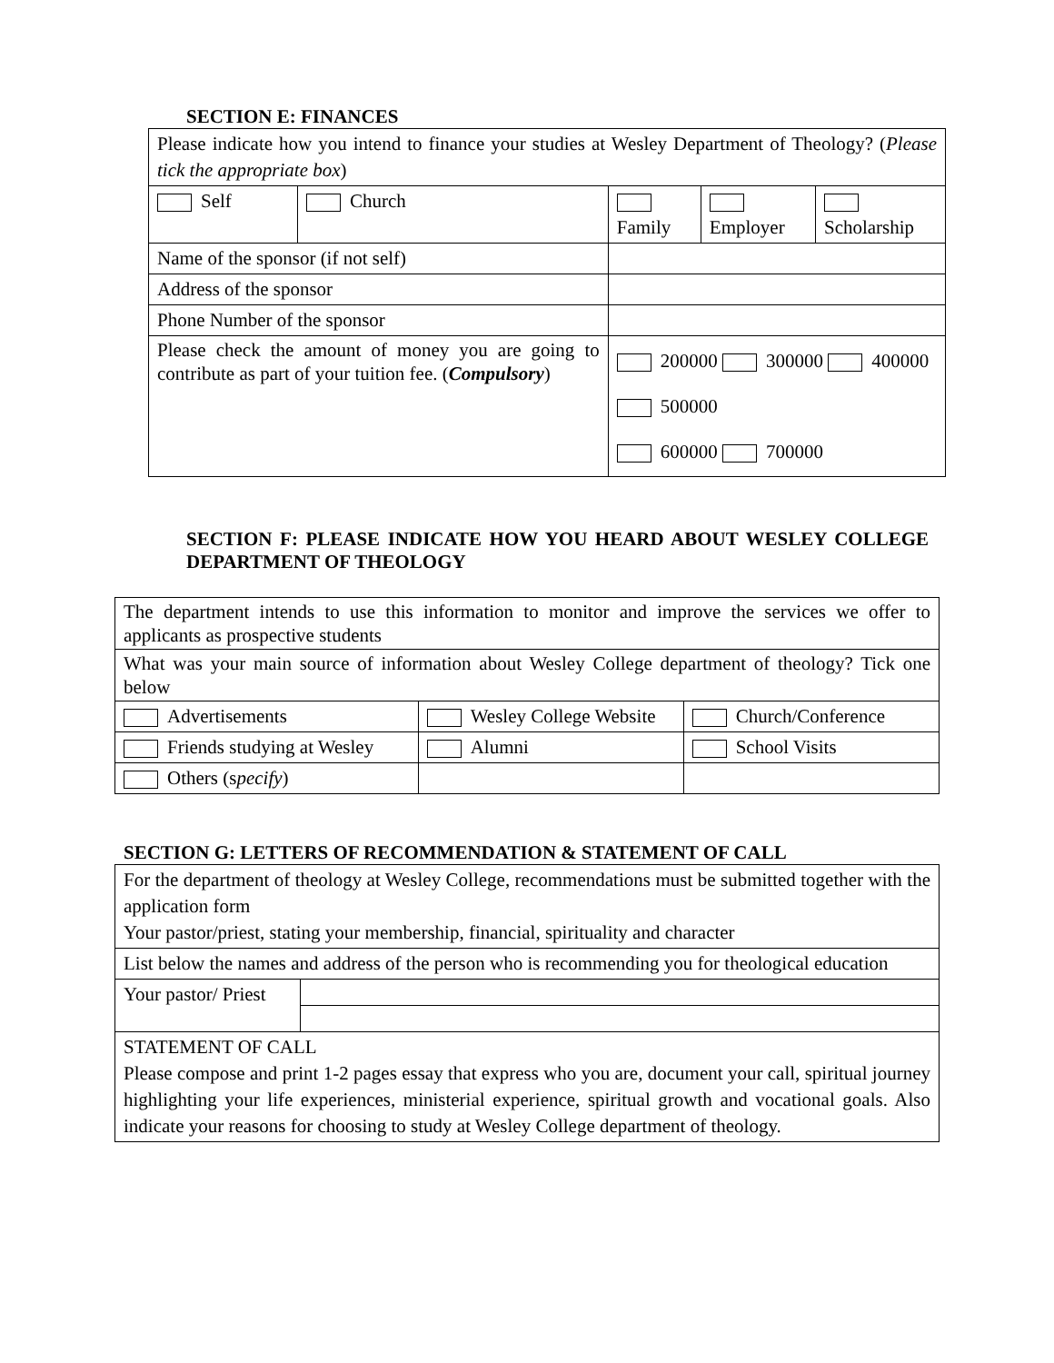SECTION E: FINANCES
| Please indicate how you intend to finance your studies at Wesley Department of Theology? ( Please tick the appropriate box ) | | | | |
| Self | Church | Family | Employer | Scholarship |
| Name of the sponsor (if not self) | | | | |
| Address of the sponsor | | | | |
| Phone Number of the sponsor | | | | |
| Please check the amount of money you are going to contribute as part of your tuition fee. ( Compulsory ) | | 200000 300000 400000 500000 600000 700000 | | |
SECTION F: PLEASE INDICATE HOW YOU HEARD ABOUT WESLEY COLLEGE DEPARTMENT OF THEOLOGY
| The department intends to use this information to monitor and improve the services we offer to applicants as prospective students | | |
| What was your main source of information about Wesley College department of theology? Tick one below | | |
| Advertisements | Wesley College Website | Church/Conference |
| Friends studying at Wesley | Alumni | School Visits |
| Others (s pecify ) | | |
SECTION G: LETTERS OF RECOMMENDATION & STATEMENT OF CALL
| For the department of theology at Wesley College, recommendations must be submitted together with the application form Your pastor/priest, stating your membership, financial, spirituality and character | |
| List below the names and address of the person who is recommending you for theological education | |
| Your pastor/ Priest | |
| STATEMENT OF CALL Please compose and print 1-2 pages essay that express who you are, document your call, spiritual journey highlighting your life experiences, ministerial experience, spiritual growth and vocational goals. Also indicate your reasons for choosing to study at Wesley College department of theology. | |